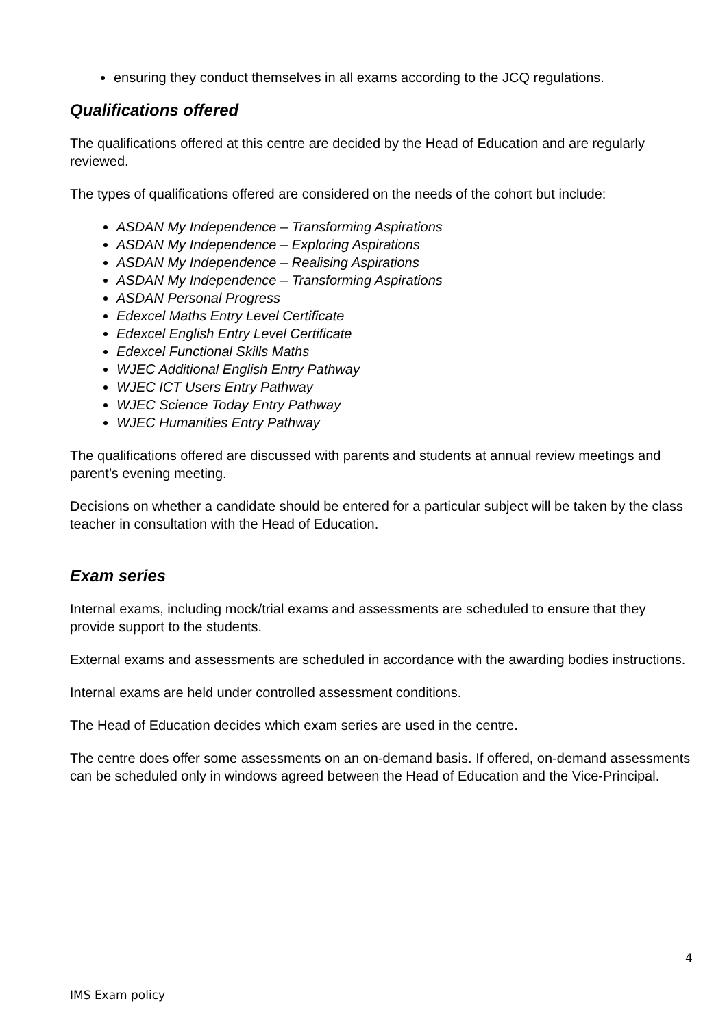ensuring they conduct themselves in all exams according to the JCQ regulations.
Qualifications offered
The qualifications offered at this centre are decided by the Head of Education and are regularly reviewed.
The types of qualifications offered are considered on the needs of the cohort but include:
ASDAN My Independence – Transforming Aspirations
ASDAN My Independence – Exploring Aspirations
ASDAN My Independence – Realising Aspirations
ASDAN My Independence – Transforming Aspirations
ASDAN Personal Progress
Edexcel Maths Entry Level Certificate
Edexcel English Entry Level Certificate
Edexcel Functional Skills Maths
WJEC Additional English Entry Pathway
WJEC ICT Users Entry Pathway
WJEC Science Today Entry Pathway
WJEC Humanities Entry Pathway
The qualifications offered are discussed with parents and students at annual review meetings and parent’s evening meeting.
Decisions on whether a candidate should be entered for a particular subject will be taken by the class teacher in consultation with the Head of Education.
Exam series
Internal exams, including mock/trial exams and assessments are scheduled to ensure that they provide support to the students.
External exams and assessments are scheduled in accordance with the awarding bodies instructions.
Internal exams are held under controlled assessment conditions.
The Head of Education decides which exam series are used in the centre.
The centre does offer some assessments on an on-demand basis. If offered, on-demand assessments can be scheduled only in windows agreed between the Head of Education and the Vice-Principal.
4
IMS Exam policy